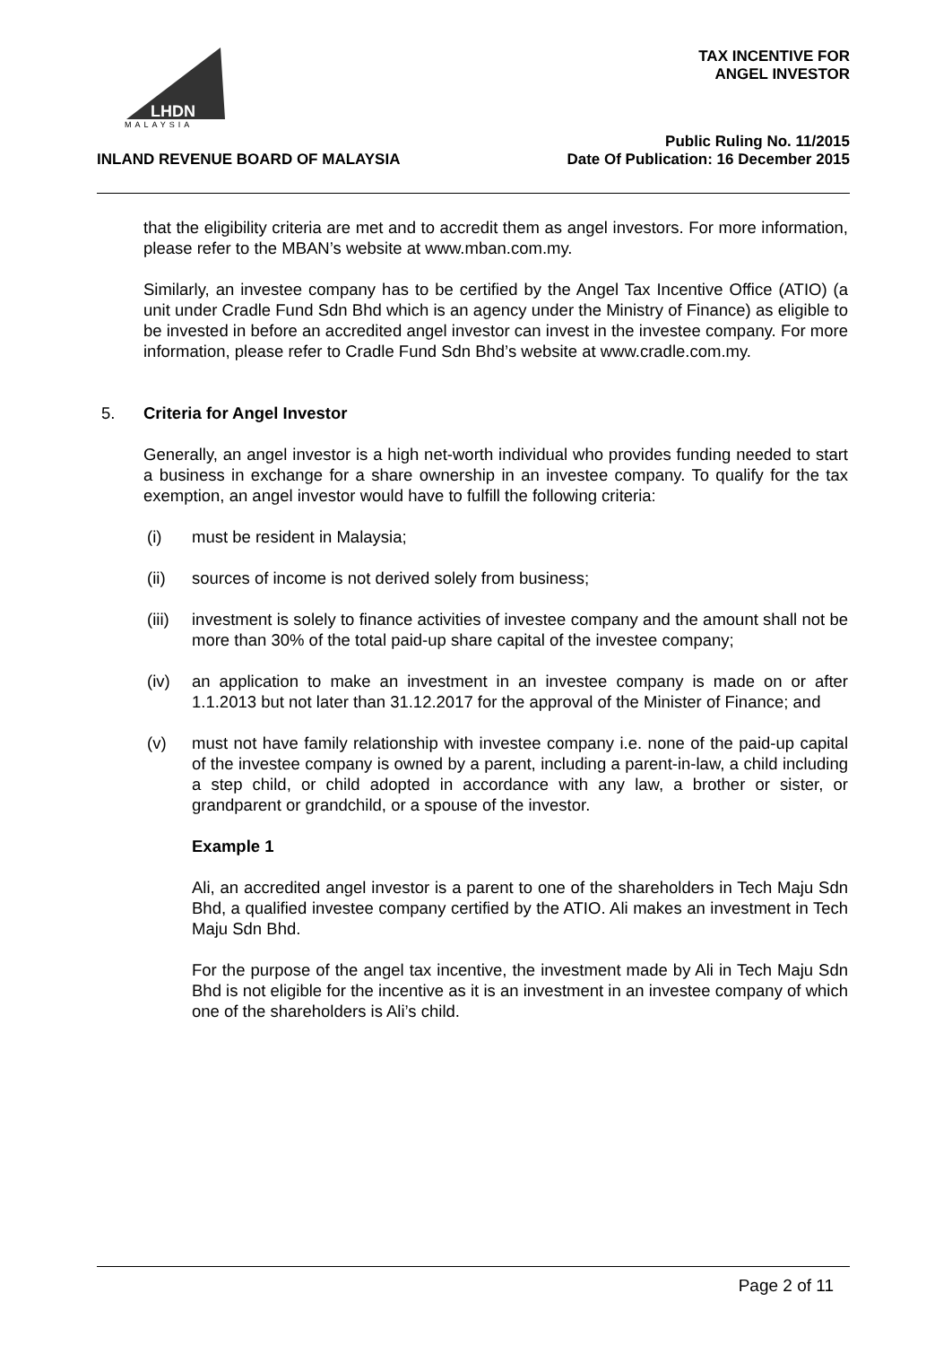LHDN
MALAYSIA
TAX INCENTIVE FOR
ANGEL INVESTOR
Public Ruling No. 11/2015
Date Of Publication: 16 December 2015
INLAND REVENUE BOARD OF MALAYSIA
that the eligibility criteria are met and to accredit them as angel investors. For more information, please refer to the MBAN’s website at www.mban.com.my.
Similarly, an investee company has to be certified by the Angel Tax Incentive Office (ATIO) (a unit under Cradle Fund Sdn Bhd which is an agency under the Ministry of Finance) as eligible to be invested in before an accredited angel investor can invest in the investee company. For more information, please refer to Cradle Fund Sdn Bhd’s website at www.cradle.com.my.
5. Criteria for Angel Investor
Generally, an angel investor is a high net-worth individual who provides funding needed to start a business in exchange for a share ownership in an investee company. To qualify for the tax exemption, an angel investor would have to fulfill the following criteria:
(i) must be resident in Malaysia;
(ii) sources of income is not derived solely from business;
(iii)
investment is solely to finance activities of investee company and the amount shall not be more than 30% of the total paid-up share capital of the investee company;
(iv) an application to make an investment in an investee company is made on or after 1.1.2013 but not later than 31.12.2017 for the approval of the Minister of Finance; and
(v) must not have family relationship with investee company i.e. none of the paid-up capital of the investee company is owned by a parent, including a parent-in-law, a child including a step child, or child adopted in accordance with any law, a brother or sister, or grandparent or grandchild, or a spouse of the investor.
Example 1
Ali, an accredited angel investor is a parent to one of the shareholders in Tech Maju Sdn Bhd, a qualified investee company certified by the ATIO. Ali makes an investment in Tech Maju Sdn Bhd.
For the purpose of the angel tax incentive, the investment made by Ali in Tech Maju Sdn Bhd is not eligible for the incentive as it is an investment in an investee company of which one of the shareholders is Ali’s child.
Page 2 of 11